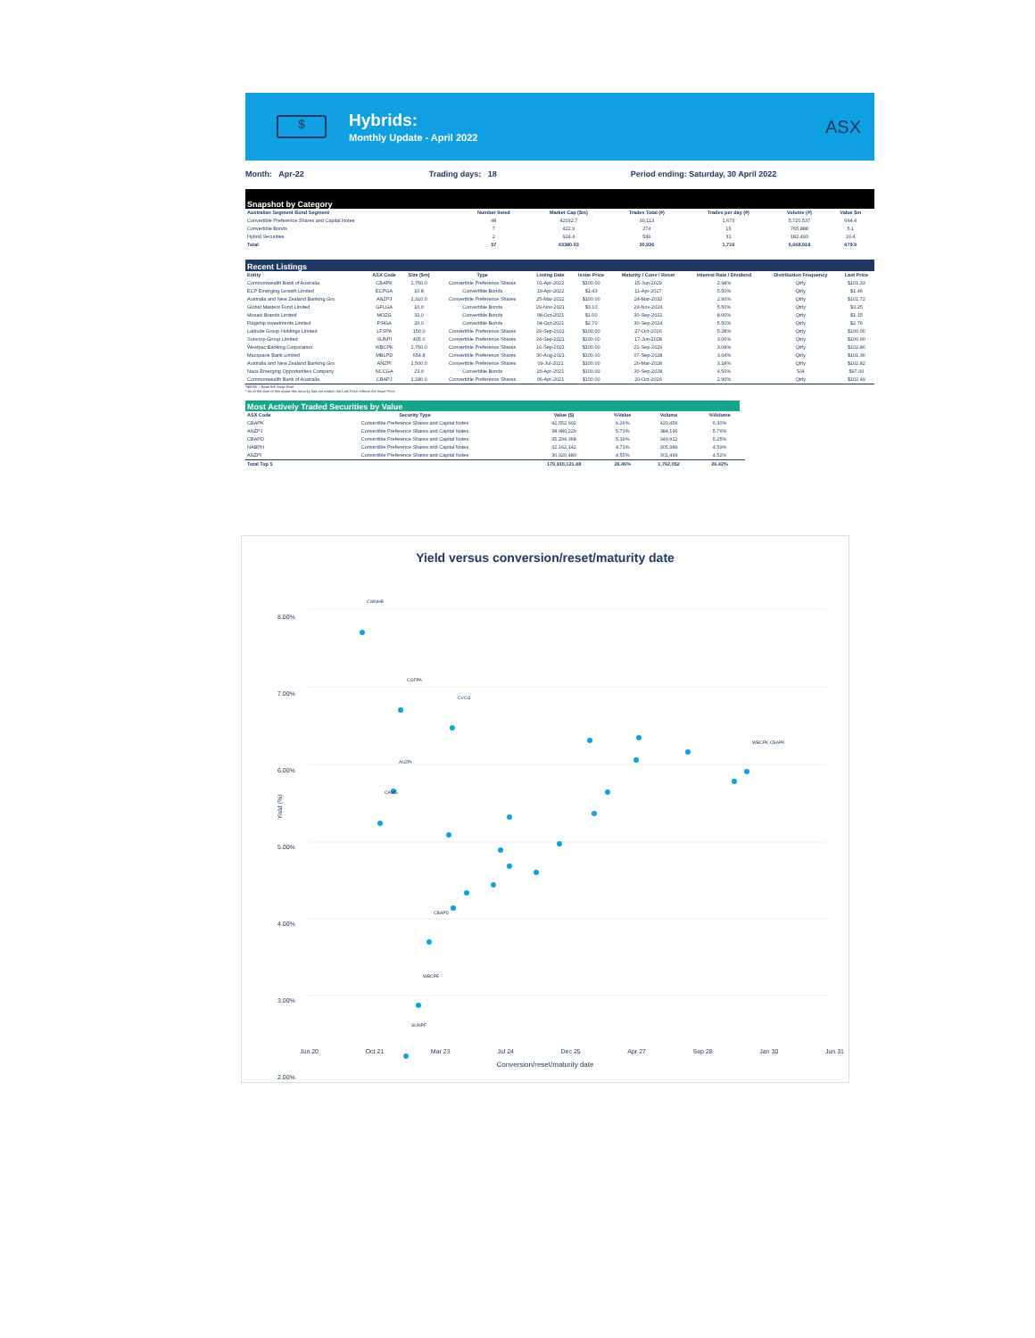$
Hybrids:
Monthly Update - April 2022
ASX
Month: Apr-22 Trading days: 18 Period ending: Saturday, 30 April 2022
Snapshot by Category
| Australian Segment Bond Segment | Number listed | Market Cap ($m) | Trades Total (#) | Trades per day (#) | Volume (#) | Value $m |
| --- | --- | --- | --- | --- | --- | --- |
| Convertible Preference Shares and Capital Notes | 48 | 42032.7 | 30,113 | 1,673 | 5,720,537 | 664.4 |
| Convertible Bonds | 7 | 422.9 | 274 | 15 | 765,888 | 5.1 |
| Hybrid Securities | 2 | 924.4 | 549 | 31 | 182,493 | 10.4 |
| Total | 57 | 43380.03 | 30,936 | 1,719 | 6,668,918 | 679.9 |
Recent Listings
| Entity | ASX Code | Size ($m) | Type | Listing Date | Issue Price | Maturity / Conv / Reset | Interest Rate / Dividend | Distribution Frequency | Last Price |
| --- | --- | --- | --- | --- | --- | --- | --- | --- | --- |
| Commonwealth Bank of Australia | CBAPK | 1,750.0 | Convertible Preference Shares | 01-Apr-2022 | $100.00 | 15-Jun-2029 | 2.98% | Qtrly | $101.33 |
| ECP Emerging Growth Limited | ECPGA | 10.8 | Convertible Bonds | 19-Apr-2022 | $1.43 | 11-Apr-2027 | 5.50% | Qtrly | $1.46 |
| Australia and New Zealand Banking Gro | ANZPJ | 1,310.0 | Convertible Preference Shares | 25-Mar-2022 | $100.00 | 24-Mar-2032 | 2.90% | Qtrly | $101.72 |
| Global Masters Fund Limited | GFLGA | 10.0 | Convertible Bonds | 29-Nov-2021 | $3.10 | 23-Nov-2024 | 5.50% | Qtrly | $3.25 |
| Mosaic Brands Limited | MOZG | 32.0 | Convertible Bonds | 08-Oct-2021 | $1.00 | 30-Sep-2022 | 8.00% | Qtrly | $1.15 |
| Flagship Investments Limited | FSIGA | 20.0 | Convertible Bonds | 04-Oct-2021 | $2.70 | 30-Sep-2024 | 5.50% | Qtrly | $2.76 |
| Latitude Group Holdings Limited | LFSPA | 150.0 | Convertible Preference Shares | 29-Sep-2021 | $100.00 | 27-Oct-2026 | 5.28% | Qtrly | $100.00 |
| Suncorp Group Limited | SUNPI | 405.0 | Convertible Preference Shares | 24-Sep-2021 | $100.00 | 17-Jun-2028 | 3.06% | Qtrly | $100.90 |
| Westpac Banking Corporation | WBCPK | 1,750.0 | Convertible Preference Shares | 16-Sep-2021 | $100.00 | 21-Sep-2029 | 3.08% | Qtrly | $102.80 |
| Macquarie Bank Limited | MBLPD | 654.8 | Convertible Preference Shares | 30-Aug-2021 | $100.00 | 07-Sep-2028 | 3.04% | Qtrly | $101.30 |
| Australia and New Zealand Banking Gro | ANZPI | 1,500.0 | Convertible Preference Shares | 09-Jul-2021 | $100.00 | 20-Mar-2028 | 3.18% | Qtrly | $102.82 |
| Naos Emerging Opportunities Company | NCCGA | 23.0 | Convertible Bonds | 20-Apr-2021 | $100.00 | 30-Sep-2028 | 4.50% | S/A | $97.00 |
| Commonwealth Bank of Australia | CBAPJ | 1,180.0 | Convertible Preference Shares | 06-Apr-2021 | $100.00 | 20-Oct-2026 | 2.90% | Qtrly | $102.49 |
*BBSW = Bank Bill Swap Rate
* As of the date of this report this security has not traded, the Last Price reflects the Issue Price
Most Actively Traded Securities by Value
| ASX Code | Security Type | Value ($) | %Value | Volume | %Volume |
| --- | --- | --- | --- | --- | --- |
| CBAPK | Convertible Preference Shares and Capital Notes | 42,552,902 | 6.26% | 420,456 | 6.30% |
| ANZPJ | Convertible Preference Shares and Capital Notes | 38,980,229 | 5.73% | 384,196 | 5.76% |
| CBAPD | Convertible Preference Shares and Capital Notes | 35,294,368 | 5.19% | 349,912 | 5.25% |
| NABPH | Convertible Preference Shares and Capital Notes | 32,162,142 | 4.73% | 305,989 | 4.59% |
| ANZPI | Convertible Preference Shares and Capital Notes | 30,920,480 | 4.55% | 301,499 | 4.52% |
| Total Top 5 | | 179,910,121.48 | 26.46% | 1,762,052 | 26.42% |
Yield versus conversion/reset/maturity date
8.00%
7.00%
6.00%
5.00%
4.00%
3.00%
2.00%
Yield (%)
Jun 20 Oct 21 Mar 23 Jul 24 Dec 25 Apr 27 Sep 28 Jan 30 Jun 31
Conversion/reset/maturity date
CWNHB
CGFPA
CVCG
ANZPI
CAMG
WBCPK CBAPK
SUNPF
WBCPE
CBAPD